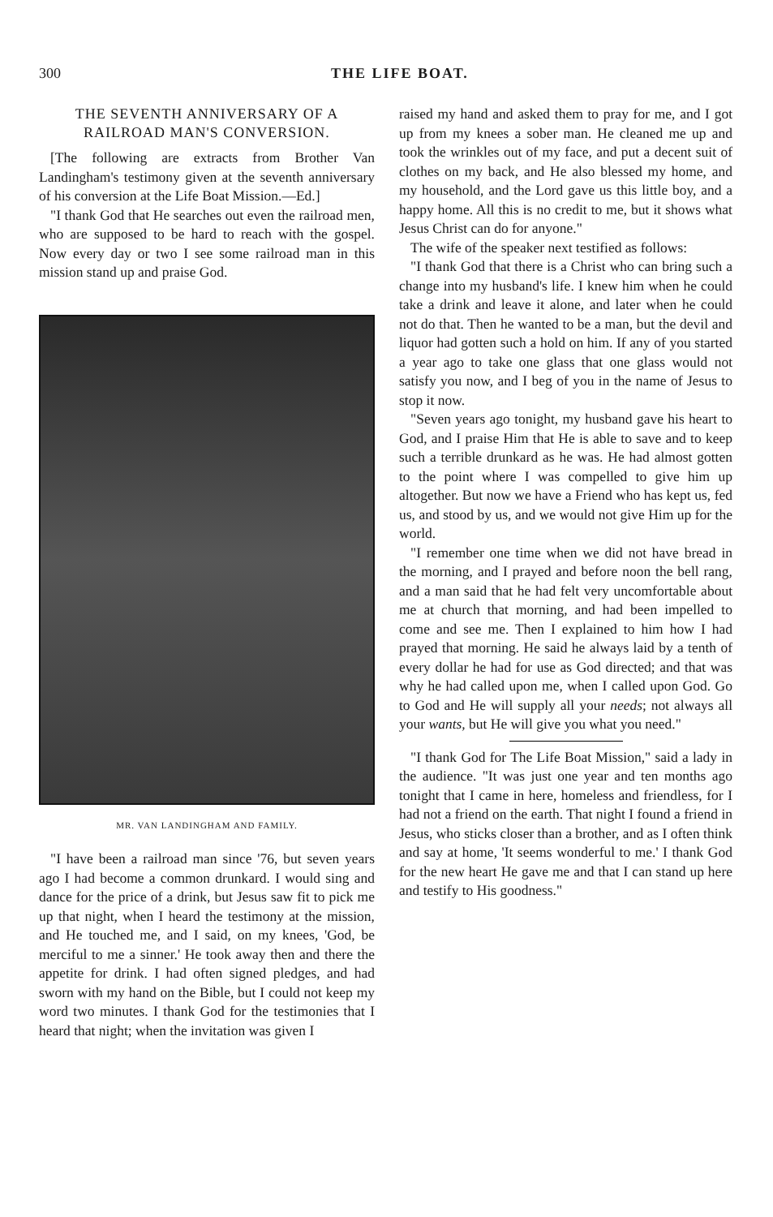300 THE LIFE BOAT.
THE SEVENTH ANNIVERSARY OF A RAILROAD MAN'S CONVERSION.
[The following are extracts from Brother Van Landingham's testimony given at the seventh anniversary of his conversion at the Life Boat Mission.—Ed.]
"I thank God that He searches out even the railroad men, who are supposed to be hard to reach with the gospel. Now every day or two I see some railroad man in this mission stand up and praise God.
MR. VAN LANDINGHAM AND FAMILY.
"I have been a railroad man since '76, but seven years ago I had become a common drunkard. I would sing and dance for the price of a drink, but Jesus saw fit to pick me up that night, when I heard the testimony at the mission, and He touched me, and I said, on my knees, 'God, be merciful to me a sinner.' He took away then and there the appetite for drink. I had often signed pledges, and had sworn with my hand on the Bible, but I could not keep my word two minutes. I thank God for the testimonies that I heard that night; when the invitation was given I
raised my hand and asked them to pray for me, and I got up from my knees a sober man. He cleaned me up and took the wrinkles out of my face, and put a decent suit of clothes on my back, and He also blessed my home, and my household, and the Lord gave us this little boy, and a happy home. All this is no credit to me, but it shows what Jesus Christ can do for anyone."
The wife of the speaker next testified as follows:
"I thank God that there is a Christ who can bring such a change into my husband's life. I knew him when he could take a drink and leave it alone, and later when he could not do that. Then he wanted to be a man, but the devil and liquor had gotten such a hold on him. If any of you started a year ago to take one glass that one glass would not satisfy you now, and I beg of you in the name of Jesus to stop it now.
"Seven years ago tonight, my husband gave his heart to God, and I praise Him that He is able to save and to keep such a terrible drunkard as he was. He had almost gotten to the point where I was compelled to give him up altogether. But now we have a Friend who has kept us, fed us, and stood by us, and we would not give Him up for the world.
"I remember one time when we did not have bread in the morning, and I prayed and before noon the bell rang, and a man said that he had felt very uncomfortable about me at church that morning, and had been impelled to come and see me. Then I explained to him how I had prayed that morning. He said he always laid by a tenth of every dollar he had for use as God directed; and that was why he had called upon me, when I called upon God. Go to God and He will supply all your needs; not always all your wants, but He will give you what you need."
"I thank God for The Life Boat Mission," said a lady in the audience. "It was just one year and ten months ago tonight that I came in here, homeless and friendless, for I had not a friend on the earth. That night I found a friend in Jesus, who sticks closer than a brother, and as I often think and say at home, 'It seems wonderful to me.' I thank God for the new heart He gave me and that I can stand up here and testify to His goodness."